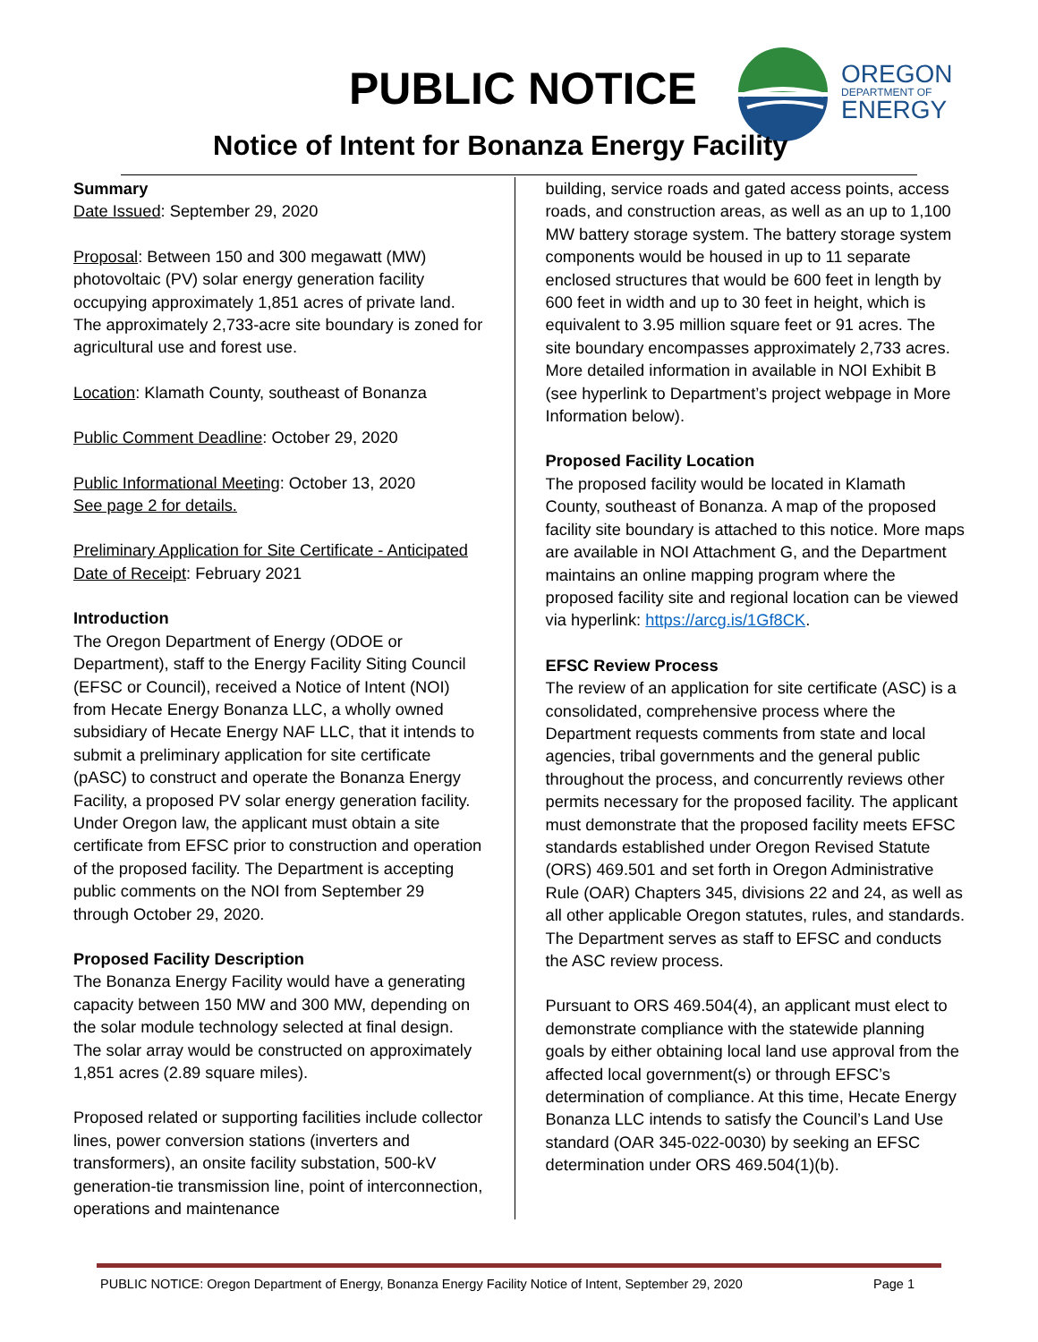PUBLIC NOTICE
OREGON
DEPARTMENT OF
ENERGY
Notice of Intent for Bonanza Energy Facility
Summary
Date Issued: September 29, 2020
Proposal: Between 150 and 300 megawatt (MW) photovoltaic (PV) solar energy generation facility occupying approximately 1,851 acres of private land. The approximately 2,733-acre site boundary is zoned for agricultural use and forest use.
Location: Klamath County, southeast of Bonanza
Public Comment Deadline: October 29, 2020
Public Informational Meeting: October 13, 2020
See page 2 for details.
Preliminary Application for Site Certificate - Anticipated Date of Receipt: February 2021
Introduction
The Oregon Department of Energy (ODOE or Department), staff to the Energy Facility Siting Council (EFSC or Council), received a Notice of Intent (NOI) from Hecate Energy Bonanza LLC, a wholly owned subsidiary of Hecate Energy NAF LLC, that it intends to submit a preliminary application for site certificate (pASC) to construct and operate the Bonanza Energy Facility, a proposed PV solar energy generation facility. Under Oregon law, the applicant must obtain a site certificate from EFSC prior to construction and operation of the proposed facility. The Department is accepting public comments on the NOI from September 29 through October 29, 2020.
Proposed Facility Description
The Bonanza Energy Facility would have a generating capacity between 150 MW and 300 MW, depending on the solar module technology selected at final design. The solar array would be constructed on approximately 1,851 acres (2.89 square miles).
Proposed related or supporting facilities include collector lines, power conversion stations (inverters and transformers), an onsite facility substation, 500-kV generation-tie transmission line, point of interconnection, operations and maintenance
building, service roads and gated access points, access roads, and construction areas, as well as an up to 1,100 MW battery storage system. The battery storage system components would be housed in up to 11 separate enclosed structures that would be 600 feet in length by 600 feet in width and up to 30 feet in height, which is equivalent to 3.95 million square feet or 91 acres. The site boundary encompasses approximately 2,733 acres. More detailed information in available in NOI Exhibit B (see hyperlink to Department’s project webpage in More Information below).
Proposed Facility Location
The proposed facility would be located in Klamath County, southeast of Bonanza. A map of the proposed facility site boundary is attached to this notice. More maps are available in NOI Attachment G, and the Department maintains an online mapping program where the proposed facility site and regional location can be viewed via hyperlink: https://arcg.is/1Gf8CK.
EFSC Review Process
The review of an application for site certificate (ASC) is a consolidated, comprehensive process where the Department requests comments from state and local agencies, tribal governments and the general public throughout the process, and concurrently reviews other permits necessary for the proposed facility. The applicant must demonstrate that the proposed facility meets EFSC standards established under Oregon Revised Statute (ORS) 469.501 and set forth in Oregon Administrative Rule (OAR) Chapters 345, divisions 22 and 24, as well as all other applicable Oregon statutes, rules, and standards. The Department serves as staff to EFSC and conducts the ASC review process.
Pursuant to ORS 469.504(4), an applicant must elect to demonstrate compliance with the statewide planning goals by either obtaining local land use approval from the affected local government(s) or through EFSC’s determination of compliance. At this time, Hecate Energy Bonanza LLC intends to satisfy the Council’s Land Use standard (OAR 345-022-0030) by seeking an EFSC determination under ORS 469.504(1)(b).
PUBLIC NOTICE: Oregon Department of Energy, Bonanza Energy Facility Notice of Intent, September 29, 2020 Page 1